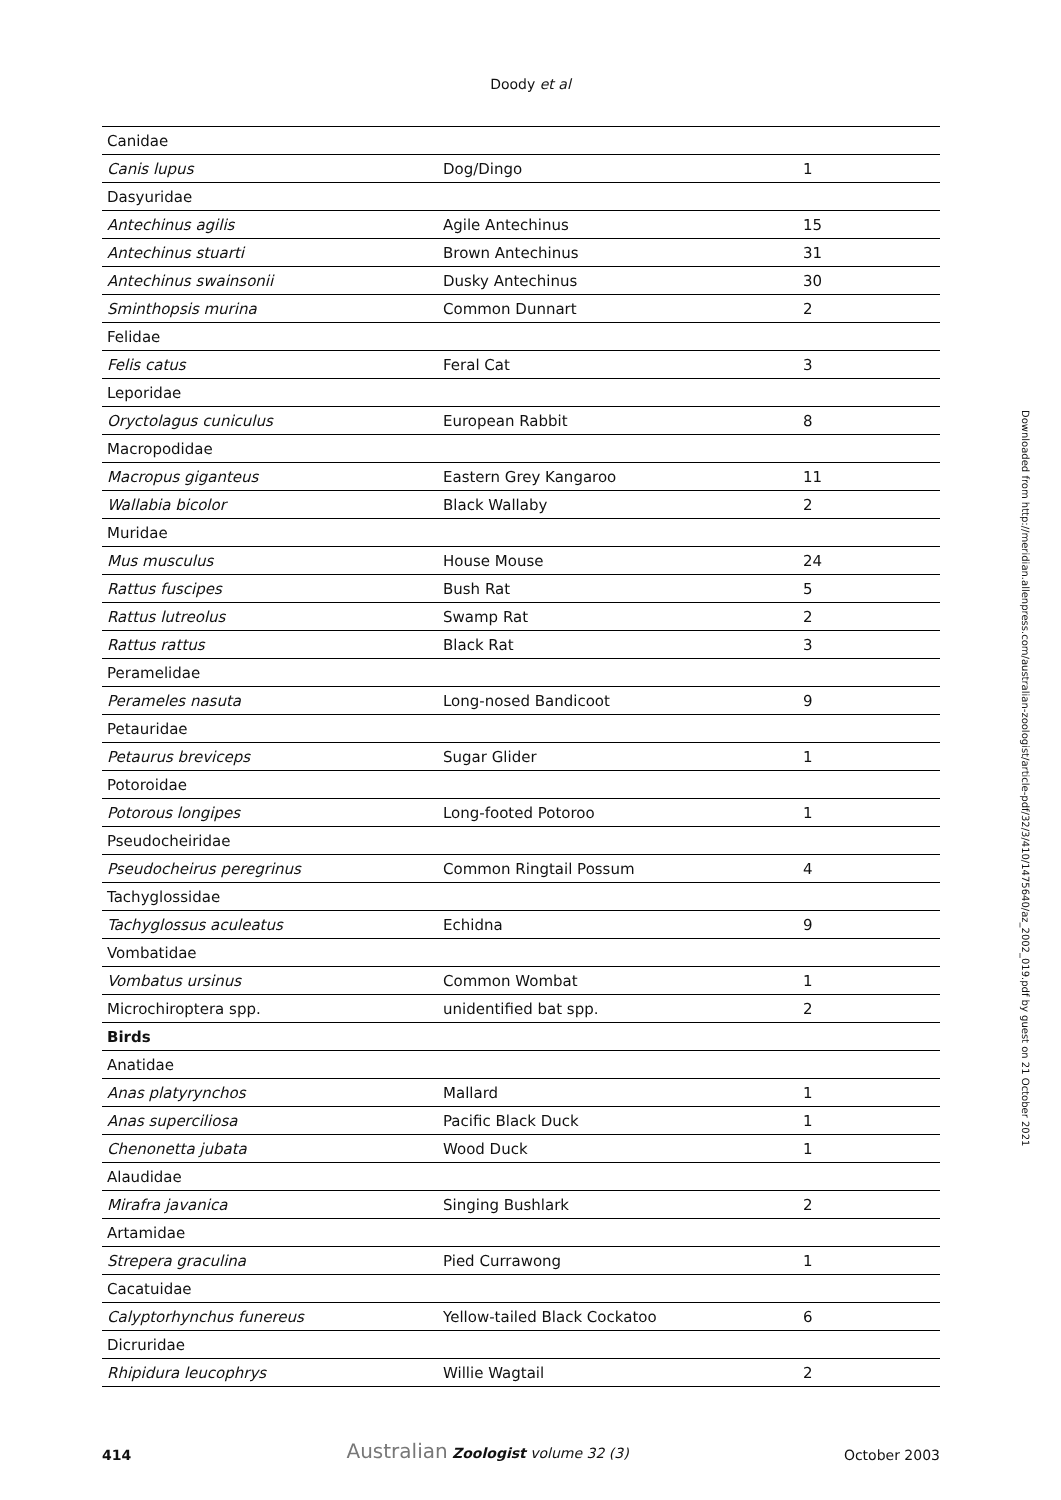Doody et al
| Canidae | | |
| Canis lupus | Dog/Dingo | 1 |
| Dasyuridae | | |
| Antechinus agilis | Agile Antechinus | 15 |
| Antechinus stuarti | Brown Antechinus | 31 |
| Antechinus swainsonii | Dusky Antechinus | 30 |
| Sminthopsis murina | Common Dunnart | 2 |
| Felidae | | |
| Felis catus | Feral Cat | 3 |
| Leporidae | | |
| Oryctolagus cuniculus | European Rabbit | 8 |
| Macropodidae | | |
| Macropus giganteus | Eastern Grey Kangaroo | 11 |
| Wallabia bicolor | Black Wallaby | 2 |
| Muridae | | |
| Mus musculus | House Mouse | 24 |
| Rattus fuscipes | Bush Rat | 5 |
| Rattus lutreolus | Swamp Rat | 2 |
| Rattus rattus | Black Rat | 3 |
| Peramelidae | | |
| Perameles nasuta | Long-nosed Bandicoot | 9 |
| Petauridae | | |
| Petaurus breviceps | Sugar Glider | 1 |
| Potoroidae | | |
| Potorous longipes | Long-footed Potoroo | 1 |
| Pseudocheiridae | | |
| Pseudocheirus peregrinus | Common Ringtail Possum | 4 |
| Tachyglossidae | | |
| Tachyglossus aculeatus | Echidna | 9 |
| Vombatidae | | |
| Vombatus ursinus | Common Wombat | 1 |
| Microchiroptera spp. | unidentified bat spp. | 2 |
| Birds | | |
| Anatidae | | |
| Anas platyrynchos | Mallard | 1 |
| Anas superciliosa | Pacific Black Duck | 1 |
| Chenonetta jubata | Wood Duck | 1 |
| Alaudidae | | |
| Mirafra javanica | Singing Bushlark | 2 |
| Artamidae | | |
| Strepera graculina | Pied Currawong | 1 |
| Cacatuidae | | |
| Calyptorhynchus funereus | Yellow-tailed Black Cockatoo | 6 |
| Dicruridae | | |
| Rhipidura leucophrys | Willie Wagtail | 2 |
414 Australian Zoologist volume 32 (3) October 2003
Downloaded from http://meridian.allenpress.com/australian-zoologist/article-pdf/32/3/410/1475640/az_2002_019.pdf by guest on 21 October 2021